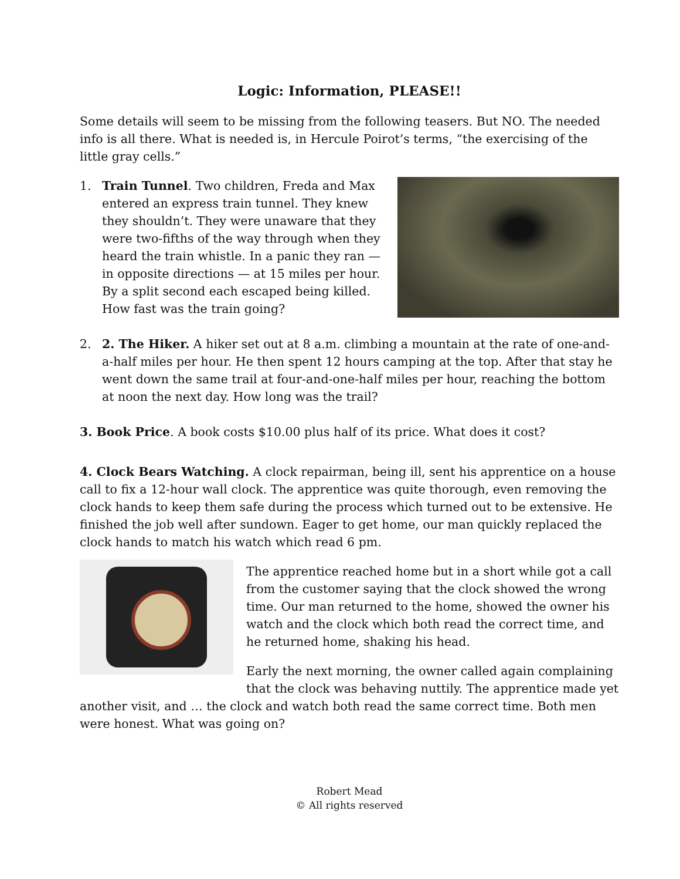Logic: Information, PLEASE!!
Some details will seem to be missing from the following teasers. But NO. The needed info is all there. What is needed is, in Hercule Poirot’s terms, “the exercising of the little gray cells.”
1. Train Tunnel. Two children, Freda and Max entered an express train tunnel. They knew they shouldn’t. They were unaware that they were two-fifths of the way through when they heard the train whistle. In a panic they ran — in opposite directions — at 15 miles per hour. By a split second each escaped being killed. How fast was the train going?
2. 2. The Hiker. A hiker set out at 8 a.m. climbing a mountain at the rate of one-and-a-half miles per hour. He then spent 12 hours camping at the top. After that stay he went down the same trail at four-and-one-half miles per hour, reaching the bottom at noon the next day. How long was the trail?
3. Book Price. A book costs $10.00 plus half of its price. What does it cost?
4. Clock Bears Watching. A clock repairman, being ill, sent his apprentice on a house call to fix a 12-hour wall clock. The apprentice was quite thorough, even removing the clock hands to keep them safe during the process which turned out to be extensive. He finished the job well after sundown. Eager to get home, our man quickly replaced the clock hands to match his watch which read 6 pm.
The apprentice reached home but in a short while got a call from the customer saying that the clock showed the wrong time. Our man returned to the home, showed the owner his watch and the clock which both read the correct time, and he returned home, shaking his head.
Early the next morning, the owner called again complaining that the clock was behaving nuttily. The apprentice made yet another visit, and … the clock and watch both read the same correct time. Both men were honest. What was going on?
Robert Mead
© All rights reserved